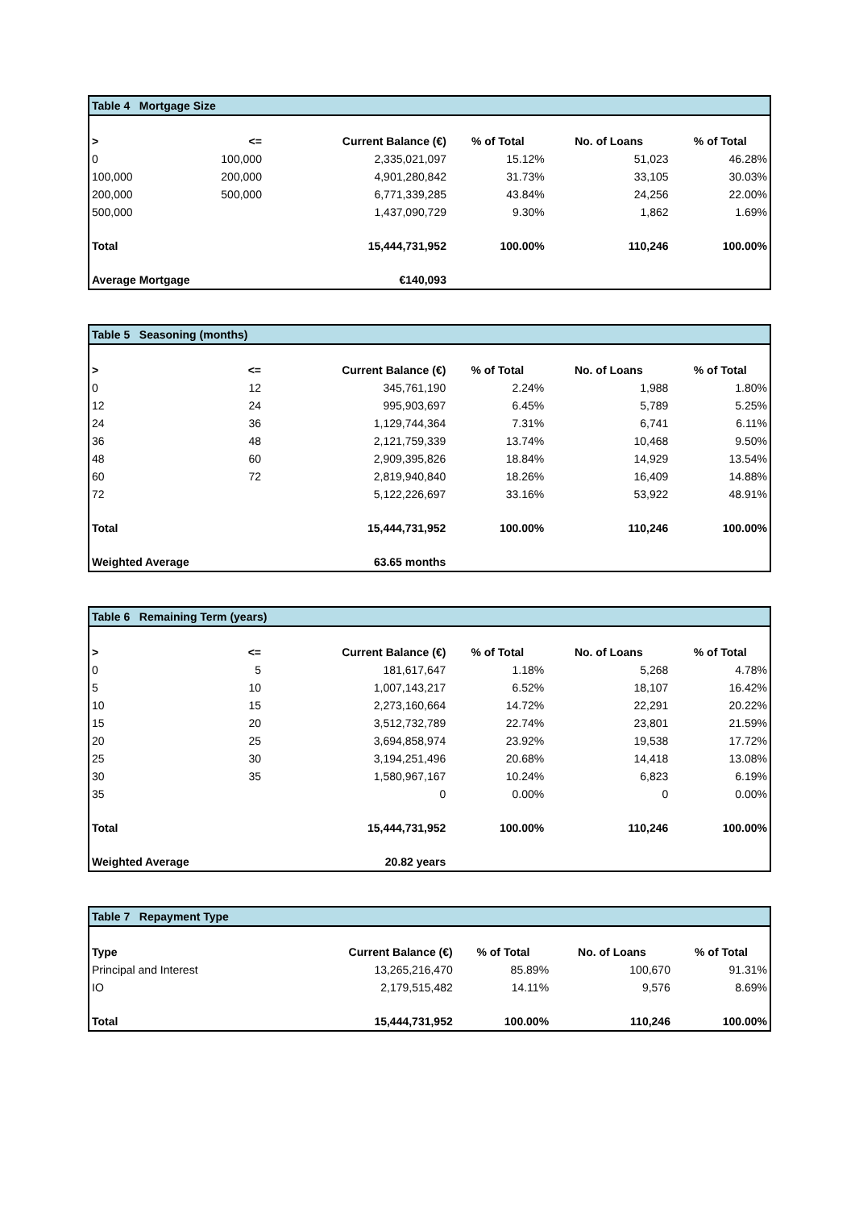| Table 4 Mortgage Size | | | | | |
| --- | --- | --- | --- | --- | --- |
| > | <= | Current Balance (€) | % of Total | No. of Loans | % of Total |
| 0 | 100,000 | 2,335,021,097 | 15.12% | 51,023 | 46.28% |
| 100,000 | 200,000 | 4,901,280,842 | 31.73% | 33,105 | 30.03% |
| 200,000 | 500,000 | 6,771,339,285 | 43.84% | 24,256 | 22.00% |
| 500,000 | | 1,437,090,729 | 9.30% | 1,862 | 1.69% |
| Total | | 15,444,731,952 | 100.00% | 110,246 | 100.00% |
| Average Mortgage | | €140,093 | | | |
| Table 5 Seasoning (months) | | | | | |
| --- | --- | --- | --- | --- | --- |
| > | <= | Current Balance (€) | % of Total | No. of Loans | % of Total |
| 0 | 12 | 345,761,190 | 2.24% | 1,988 | 1.80% |
| 12 | 24 | 995,903,697 | 6.45% | 5,789 | 5.25% |
| 24 | 36 | 1,129,744,364 | 7.31% | 6,741 | 6.11% |
| 36 | 48 | 2,121,759,339 | 13.74% | 10,468 | 9.50% |
| 48 | 60 | 2,909,395,826 | 18.84% | 14,929 | 13.54% |
| 60 | 72 | 2,819,940,840 | 18.26% | 16,409 | 14.88% |
| 72 | | 5,122,226,697 | 33.16% | 53,922 | 48.91% |
| Total | | 15,444,731,952 | 100.00% | 110,246 | 100.00% |
| Weighted Average | | 63.65 months | | | |
| Table 6 Remaining Term (years) | | | | | |
| --- | --- | --- | --- | --- | --- |
| > | <= | Current Balance (€) | % of Total | No. of Loans | % of Total |
| 0 | 5 | 181,617,647 | 1.18% | 5,268 | 4.78% |
| 5 | 10 | 1,007,143,217 | 6.52% | 18,107 | 16.42% |
| 10 | 15 | 2,273,160,664 | 14.72% | 22,291 | 20.22% |
| 15 | 20 | 3,512,732,789 | 22.74% | 23,801 | 21.59% |
| 20 | 25 | 3,694,858,974 | 23.92% | 19,538 | 17.72% |
| 25 | 30 | 3,194,251,496 | 20.68% | 14,418 | 13.08% |
| 30 | 35 | 1,580,967,167 | 10.24% | 6,823 | 6.19% |
| 35 | | 0 | 0.00% | 0 | 0.00% |
| Total | | 15,444,731,952 | 100.00% | 110,246 | 100.00% |
| Weighted Average | | 20.82 years | | | |
| Table 7 Repayment Type | | | | |
| --- | --- | --- | --- | --- |
| Type | Current Balance (€) | % of Total | No. of Loans | % of Total |
| Principal and Interest | 13,265,216,470 | 85.89% | 100,670 | 91.31% |
| IO | 2,179,515,482 | 14.11% | 9,576 | 8.69% |
| Total | 15,444,731,952 | 100.00% | 110,246 | 100.00% |